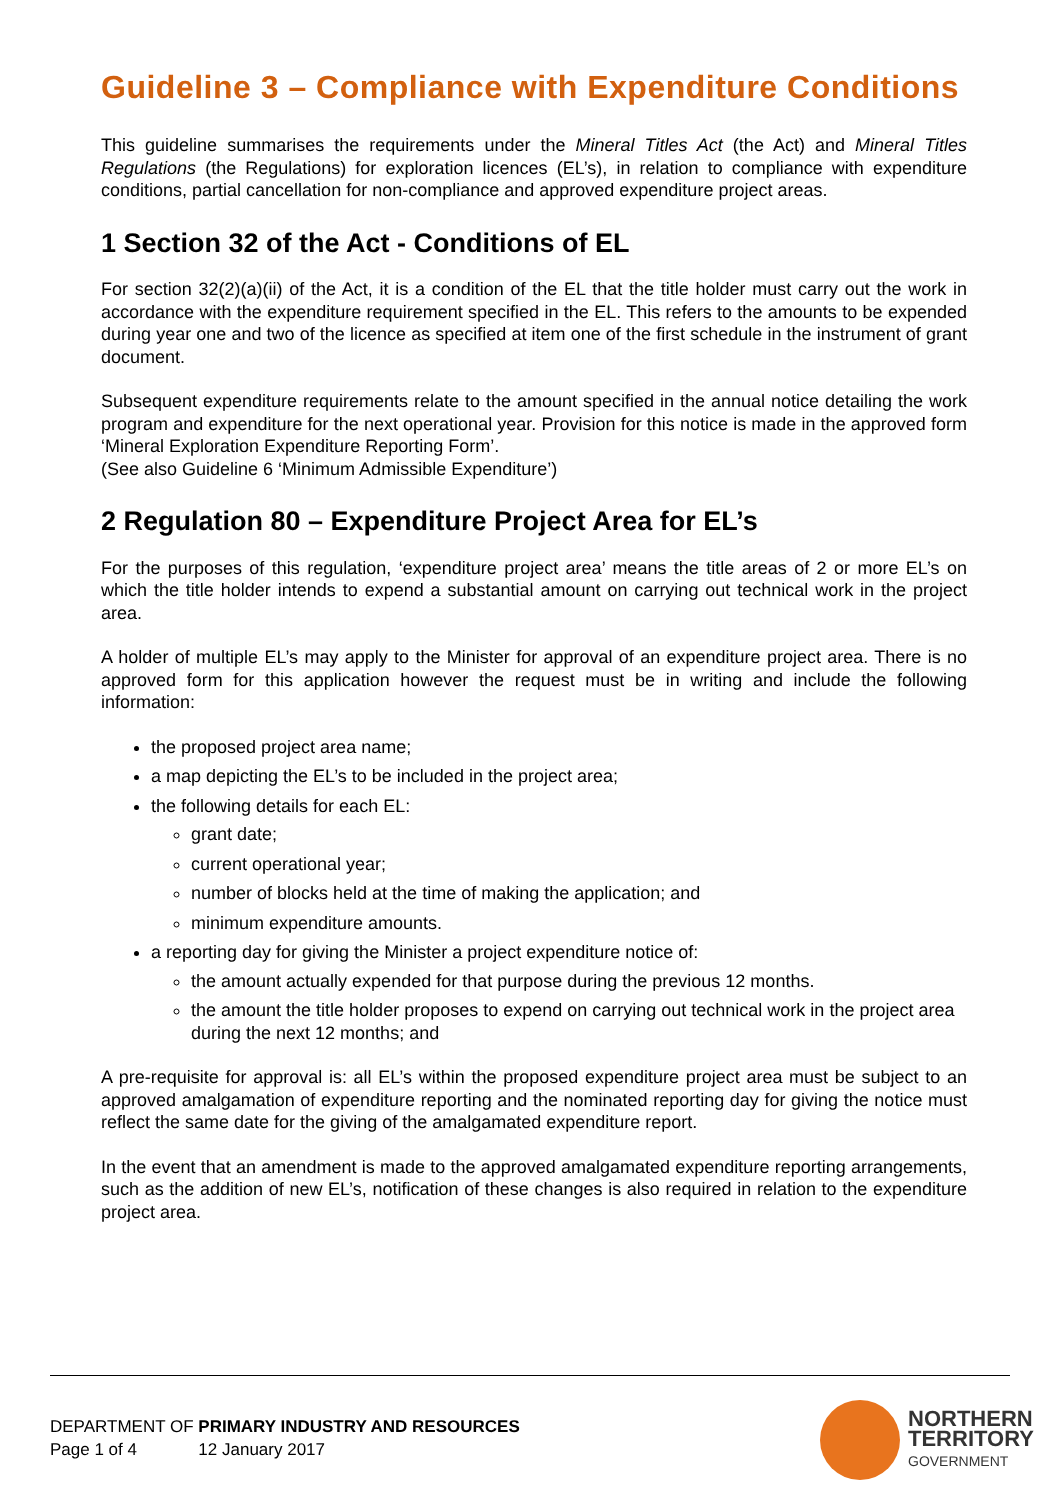Guideline 3 – Compliance with Expenditure Conditions
This guideline summarises the requirements under the Mineral Titles Act (the Act) and Mineral Titles Regulations (the Regulations) for exploration licences (EL’s), in relation to compliance with expenditure conditions, partial cancellation for non-compliance and approved expenditure project areas.
1 Section 32 of the Act - Conditions of EL
For section 32(2)(a)(ii) of the Act, it is a condition of the EL that the title holder must carry out the work in accordance with the expenditure requirement specified in the EL. This refers to the amounts to be expended during year one and two of the licence as specified at item one of the first schedule in the instrument of grant document.
Subsequent expenditure requirements relate to the amount specified in the annual notice detailing the work program and expenditure for the next operational year. Provision for this notice is made in the approved form ‘Mineral Exploration Expenditure Reporting Form’.
(See also Guideline 6 ‘Minimum Admissible Expenditure’)
2 Regulation 80 – Expenditure Project Area for EL’s
For the purposes of this regulation, ‘expenditure project area’ means the title areas of 2 or more EL’s on which the title holder intends to expend a substantial amount on carrying out technical work in the project area.
A holder of multiple EL’s may apply to the Minister for approval of an expenditure project area. There is no approved form for this application however the request must be in writing and include the following information:
the proposed project area name;
a map depicting the EL’s to be included in the project area;
the following details for each EL:
grant date;
current operational year;
number of blocks held at the time of making the application; and
minimum expenditure amounts.
a reporting day for giving the Minister a project expenditure notice of:
the amount actually expended for that purpose during the previous 12 months.
the amount the title holder proposes to expend on carrying out technical work in the project area during the next 12 months; and
A pre-requisite for approval is: all EL’s within the proposed expenditure project area must be subject to an approved amalgamation of expenditure reporting and the nominated reporting day for giving the notice must reflect the same date for the giving of the amalgamated expenditure report.
In the event that an amendment is made to the approved amalgamated expenditure reporting arrangements, such as the addition of new EL’s, notification of these changes is also required in relation to the expenditure project area.
DEPARTMENT OF PRIMARY INDUSTRY AND RESOURCES
Page 1 of 4 12 January 2017
NORTHERN
TERRITORY
GOVERNMENT